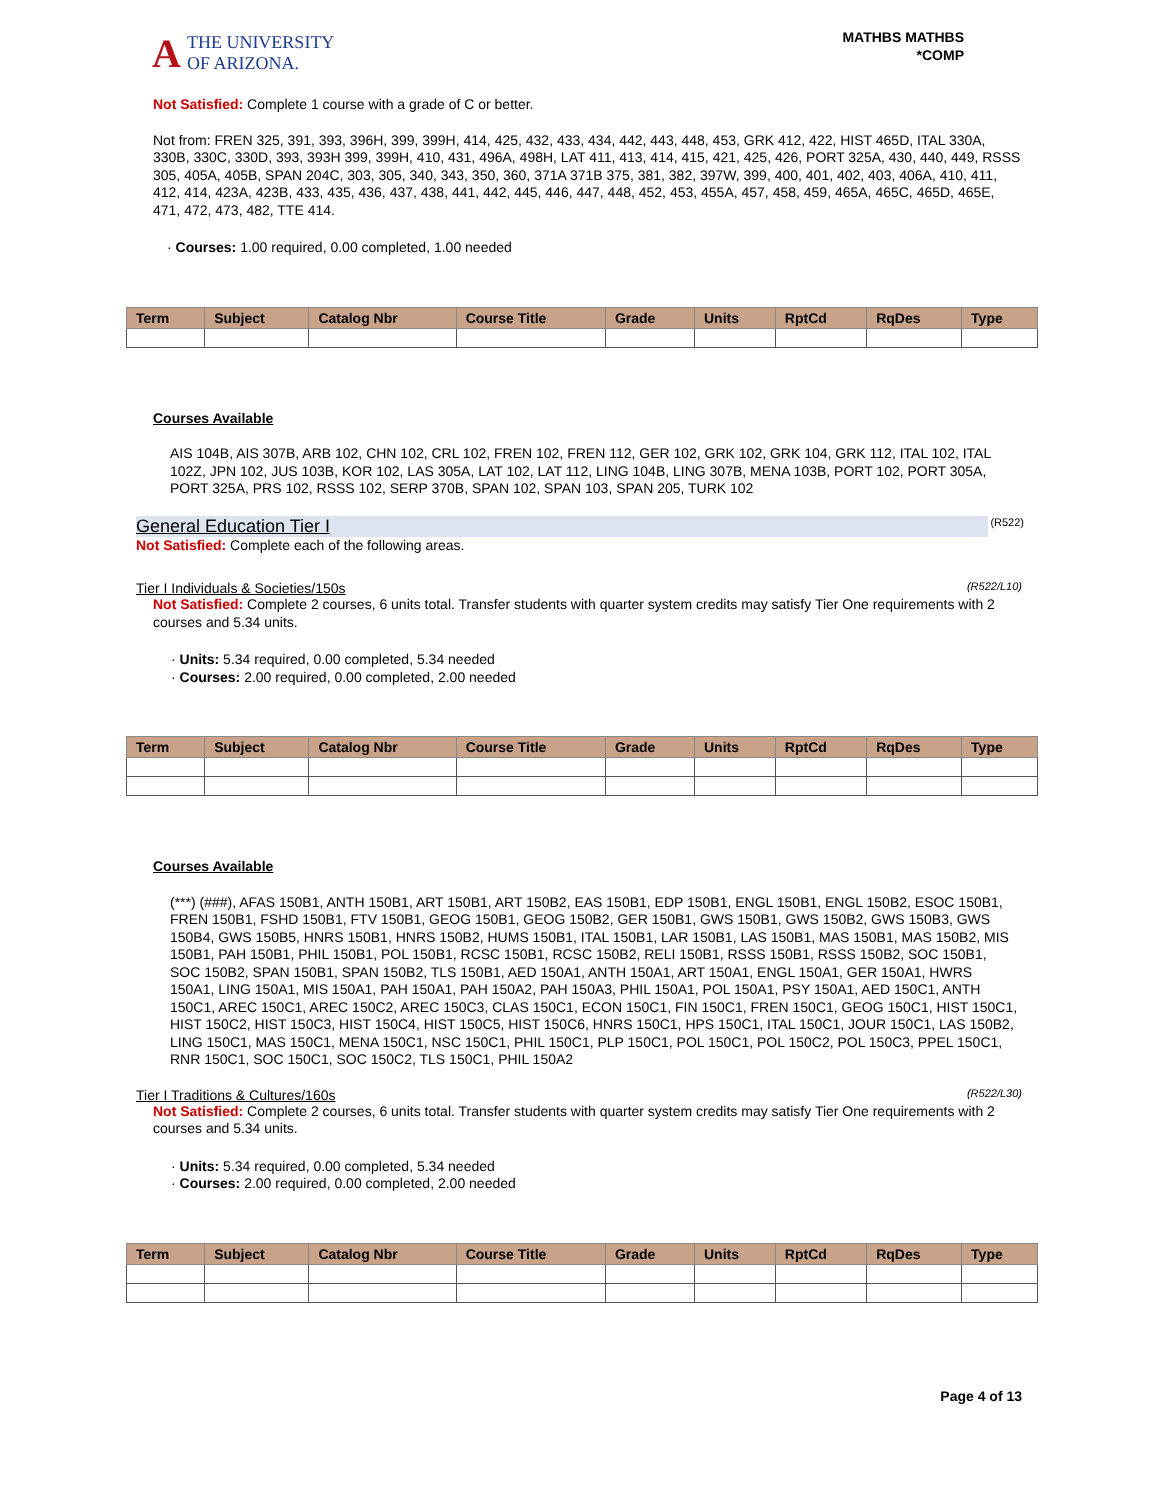A THE UNIVERSITY
OF ARIZONA.
MATHBS MATHBS
*COMP
Not Satisfied: Complete 1 course with a grade of C or better.
Not from: FREN 325, 391, 393, 396H, 399, 399H, 414, 425, 432, 433, 434, 442, 443, 448, 453, GRK 412, 422, HIST 465D, ITAL 330A, 330B, 330C, 330D, 393, 393H 399, 399H, 410, 431, 496A, 498H, LAT 411, 413, 414, 415, 421, 425, 426, PORT 325A, 430, 440, 449, RSSS 305, 405A, 405B, SPAN 204C, 303, 305, 340, 343, 350, 360, 371A 371B 375, 381, 382, 397W, 399, 400, 401, 402, 403, 406A, 410, 411, 412, 414, 423A, 423B, 433, 435, 436, 437, 438, 441, 442, 445, 446, 447, 448, 452, 453, 455A, 457, 458, 459, 465A, 465C, 465D, 465E, 471, 472, 473, 482, TTE 414.
· Courses: 1.00 required, 0.00 completed, 1.00 needed
| Term | Subject | Catalog Nbr | Course Title | Grade | Units | RptCd | RqDes | Type |
| --- | --- | --- | --- | --- | --- | --- | --- | --- |
Courses Available
AIS 104B, AIS 307B, ARB 102, CHN 102, CRL 102, FREN 102, FREN 112, GER 102, GRK 102, GRK 104, GRK 112, ITAL 102, ITAL 102Z, JPN 102, JUS 103B, KOR 102, LAS 305A, LAT 102, LAT 112, LING 104B, LING 307B, MENA 103B, PORT 102, PORT 305A, PORT 325A, PRS 102, RSSS 102, SERP 370B, SPAN 102, SPAN 103, SPAN 205, TURK 102
General Education Tier I (R522)
Not Satisfied: Complete each of the following areas.
Tier I Individuals & Societies/150s (R522/L10)
Not Satisfied: Complete 2 courses, 6 units total. Transfer students with quarter system credits may satisfy Tier One requirements with 2 courses and 5.34 units.
· Units: 5.34 required, 0.00 completed, 5.34 needed
· Courses: 2.00 required, 0.00 completed, 2.00 needed
| Term | Subject | Catalog Nbr | Course Title | Grade | Units | RptCd | RqDes | Type |
| --- | --- | --- | --- | --- | --- | --- | --- | --- |
Courses Available
(***) (###), AFAS 150B1, ANTH 150B1, ART 150B1, ART 150B2, EAS 150B1, EDP 150B1, ENGL 150B1, ENGL 150B2, ESOC 150B1, FREN 150B1, FSHD 150B1, FTV 150B1, GEOG 150B1, GEOG 150B2, GER 150B1, GWS 150B1, GWS 150B2, GWS 150B3, GWS 150B4, GWS 150B5, HNRS 150B1, HNRS 150B2, HUMS 150B1, ITAL 150B1, LAR 150B1, LAS 150B1, MAS 150B1, MAS 150B2, MIS 150B1, PAH 150B1, PHIL 150B1, POL 150B1, RCSC 150B1, RCSC 150B2, RELI 150B1, RSSS 150B1, RSSS 150B2, SOC 150B1, SOC 150B2, SPAN 150B1, SPAN 150B2, TLS 150B1, AED 150A1, ANTH 150A1, ART 150A1, ENGL 150A1, GER 150A1, HWRS 150A1, LING 150A1, MIS 150A1, PAH 150A1, PAH 150A2, PAH 150A3, PHIL 150A1, POL 150A1, PSY 150A1, AED 150C1, ANTH 150C1, AREC 150C1, AREC 150C2, AREC 150C3, CLAS 150C1, ECON 150C1, FIN 150C1, FREN 150C1, GEOG 150C1, HIST 150C1, HIST 150C2, HIST 150C3, HIST 150C4, HIST 150C5, HIST 150C6, HNRS 150C1, HPS 150C1, ITAL 150C1, JOUR 150C1, LAS 150B2, LING 150C1, MAS 150C1, MENA 150C1, NSC 150C1, PHIL 150C1, PLP 150C1, POL 150C1, POL 150C2, POL 150C3, PPEL 150C1, RNR 150C1, SOC 150C1, SOC 150C2, TLS 150C1, PHIL 150A2
Tier I Traditions & Cultures/160s (R522/L30)
Not Satisfied: Complete 2 courses, 6 units total. Transfer students with quarter system credits may satisfy Tier One requirements with 2 courses and 5.34 units.
· Units: 5.34 required, 0.00 completed, 5.34 needed
· Courses: 2.00 required, 0.00 completed, 2.00 needed
| Term | Subject | Catalog Nbr | Course Title | Grade | Units | RptCd | RqDes | Type |
| --- | --- | --- | --- | --- | --- | --- | --- | --- |
Page 4 of 13